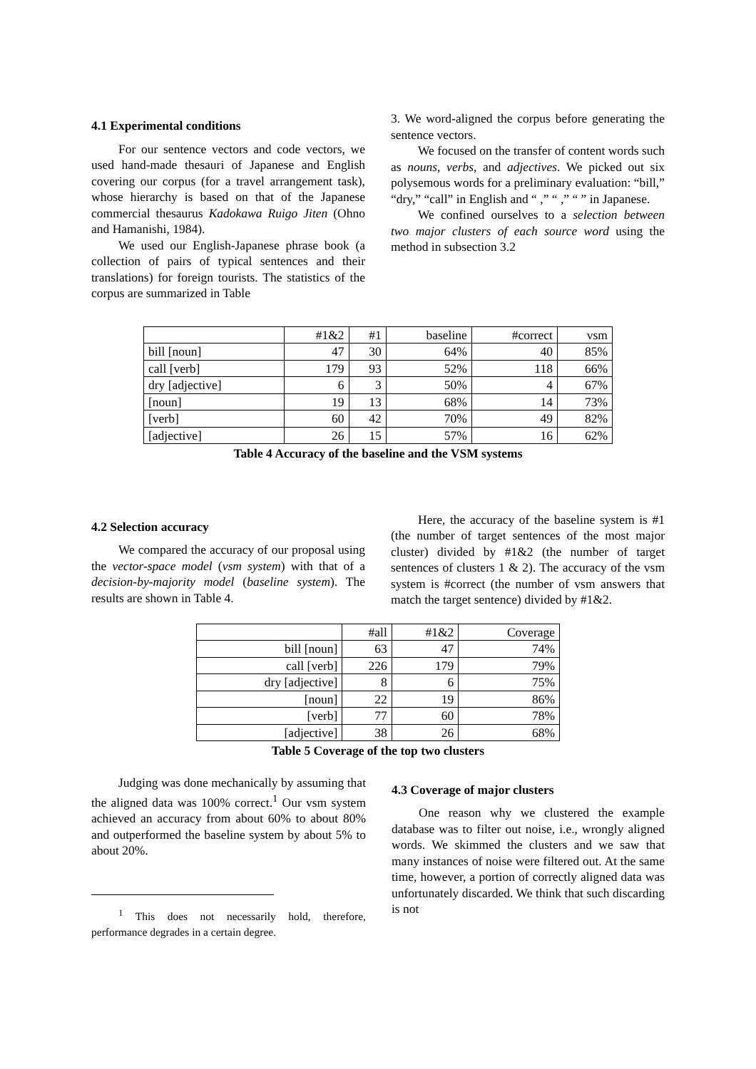4.1 Experimental conditions
For our sentence vectors and code vectors, we used hand-made thesauri of Japanese and English covering our corpus (for a travel arrangement task), whose hierarchy is based on that of the Japanese commercial thesaurus Kadokawa Ruigo Jiten (Ohno and Hamanishi, 1984).
We used our English-Japanese phrase book (a collection of pairs of typical sentences and their translations) for foreign tourists. The statistics of the corpus are summarized in Table
3. We word-aligned the corpus before generating the sentence vectors.
We focused on the transfer of content words such as nouns, verbs, and adjectives. We picked out six polysemous words for a preliminary evaluation: “bill,” “dry,” “call” in English and “ ,” “ ,” “ ” in Japanese.
We confined ourselves to a selection between two major clusters of each source word using the method in subsection 3.2
| | #1&2 | #1 | baseline | #correct | vsm |
| bill [noun] | 47 | 30 | 64% | 40 | 85% |
| call [verb] | 179 | 93 | 52% | 118 | 66% |
| dry [adjective] | 6 | 3 | 50% | 4 | 67% |
| [noun] | 19 | 13 | 68% | 14 | 73% |
| [verb] | 60 | 42 | 70% | 49 | 82% |
| [adjective] | 26 | 15 | 57% | 16 | 62% |
Table 4 Accuracy of the baseline and the VSM systems
4.2 Selection accuracy
We compared the accuracy of our proposal using the vector-space model (vsm system) with that of a decision-by-majority model (baseline system). The results are shown in Table 4.
Here, the accuracy of the baseline system is #1 (the number of target sentences of the most major cluster) divided by #1&2 (the number of target sentences of clusters 1 & 2). The accuracy of the vsm system is #correct (the number of vsm answers that match the target sentence) divided by #1&2.
| | #all | #1&2 | Coverage |
| bill [noun] | 63 | 47 | 74% |
| call [verb] | 226 | 179 | 79% |
| dry [adjective] | 8 | 6 | 75% |
| [noun] | 22 | 19 | 86% |
| [verb] | 77 | 60 | 78% |
| [adjective] | 38 | 26 | 68% |
Table 5 Coverage of the top two clusters
Judging was done mechanically by assuming that the aligned data was 100% correct.<sup>1</sup> Our vsm system achieved an accuracy from about 60% to about 80% and outperformed the baseline system by about 5% to about 20%.
<sup>1</sup> This does not necessarily hold, therefore, performance degrades in a certain degree.
4.3 Coverage of major clusters
One reason why we clustered the example database was to filter out noise, i.e., wrongly aligned words. We skimmed the clusters and we saw that many instances of noise were filtered out. At the same time, however, a portion of correctly aligned data was unfortunately discarded. We think that such discarding is not